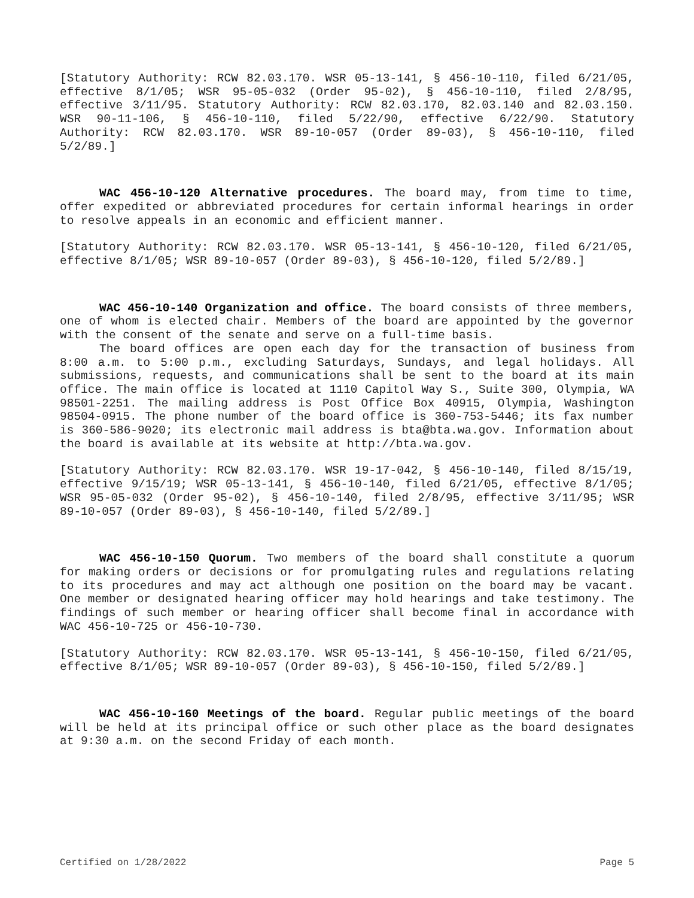[Statutory Authority: RCW 82.03.170. WSR 05-13-141, § 456-10-110, filed 6/21/05, effective 8/1/05; WSR 95-05-032 (Order 95-02), § 456-10-110, filed 2/8/95, effective 3/11/95. Statutory Authority: RCW 82.03.170, 82.03.140 and 82.03.150. WSR 90-11-106, § 456-10-110, filed 5/22/90, effective 6/22/90. Statutory Authority: RCW 82.03.170. WSR 89-10-057 (Order 89-03), § 456-10-110, filed 5/2/89.]
WAC 456-10-120 Alternative procedures. The board may, from time to time, offer expedited or abbreviated procedures for certain informal hearings in order to resolve appeals in an economic and efficient manner.
[Statutory Authority: RCW 82.03.170. WSR 05-13-141, § 456-10-120, filed 6/21/05, effective 8/1/05; WSR 89-10-057 (Order 89-03), § 456-10-120, filed 5/2/89.]
WAC 456-10-140 Organization and office. The board consists of three members, one of whom is elected chair. Members of the board are appointed by the governor with the consent of the senate and serve on a full-time basis.
The board offices are open each day for the transaction of business from 8:00 a.m. to 5:00 p.m., excluding Saturdays, Sundays, and legal holidays. All submissions, requests, and communications shall be sent to the board at its main office. The main office is located at 1110 Capitol Way S., Suite 300, Olympia, WA 98501-2251. The mailing address is Post Office Box 40915, Olympia, Washington 98504-0915. The phone number of the board office is 360-753-5446; its fax number is 360-586-9020; its electronic mail address is bta@bta.wa.gov. Information about the board is available at its website at http://bta.wa.gov.
[Statutory Authority: RCW 82.03.170. WSR 19-17-042, § 456-10-140, filed 8/15/19, effective 9/15/19; WSR 05-13-141, § 456-10-140, filed 6/21/05, effective 8/1/05; WSR 95-05-032 (Order 95-02), § 456-10-140, filed 2/8/95, effective 3/11/95; WSR 89-10-057 (Order 89-03), § 456-10-140, filed 5/2/89.]
WAC 456-10-150 Quorum. Two members of the board shall constitute a quorum for making orders or decisions or for promulgating rules and regulations relating to its procedures and may act although one position on the board may be vacant. One member or designated hearing officer may hold hearings and take testimony. The findings of such member or hearing officer shall become final in accordance with WAC 456-10-725 or 456-10-730.
[Statutory Authority: RCW 82.03.170. WSR 05-13-141, § 456-10-150, filed 6/21/05, effective 8/1/05; WSR 89-10-057 (Order 89-03), § 456-10-150, filed 5/2/89.]
WAC 456-10-160 Meetings of the board. Regular public meetings of the board will be held at its principal office or such other place as the board designates at 9:30 a.m. on the second Friday of each month.
Certified on 1/28/2022 Page 5